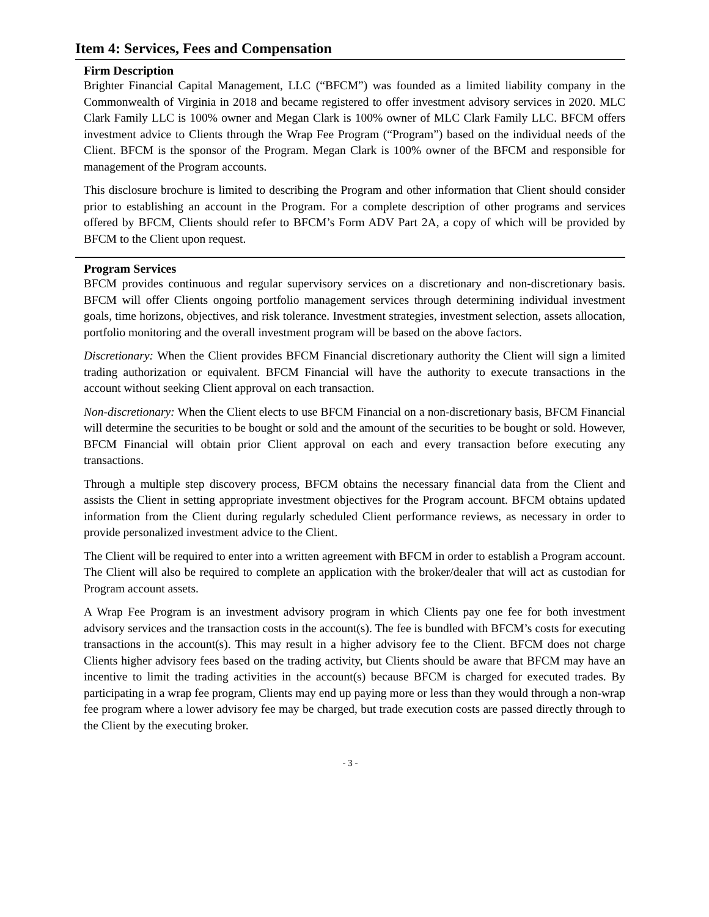Item 4: Services, Fees and Compensation
Firm Description
Brighter Financial Capital Management, LLC (“BFCM”) was founded as a limited liability company in the Commonwealth of Virginia in 2018 and became registered to offer investment advisory services in 2020. MLC Clark Family LLC is 100% owner and Megan Clark is 100% owner of MLC Clark Family LLC. BFCM offers investment advice to Clients through the Wrap Fee Program (“Program”) based on the individual needs of the Client. BFCM is the sponsor of the Program. Megan Clark is 100% owner of the BFCM and responsible for management of the Program accounts.
This disclosure brochure is limited to describing the Program and other information that Client should consider prior to establishing an account in the Program. For a complete description of other programs and services offered by BFCM, Clients should refer to BFCM’s Form ADV Part 2A, a copy of which will be provided by BFCM to the Client upon request.
Program Services
BFCM provides continuous and regular supervisory services on a discretionary and non-discretionary basis. BFCM will offer Clients ongoing portfolio management services through determining individual investment goals, time horizons, objectives, and risk tolerance. Investment strategies, investment selection, assets allocation, portfolio monitoring and the overall investment program will be based on the above factors.
Discretionary: When the Client provides BFCM Financial discretionary authority the Client will sign a limited trading authorization or equivalent. BFCM Financial will have the authority to execute transactions in the account without seeking Client approval on each transaction.
Non-discretionary: When the Client elects to use BFCM Financial on a non-discretionary basis, BFCM Financial will determine the securities to be bought or sold and the amount of the securities to be bought or sold. However, BFCM Financial will obtain prior Client approval on each and every transaction before executing any transactions.
Through a multiple step discovery process, BFCM obtains the necessary financial data from the Client and assists the Client in setting appropriate investment objectives for the Program account. BFCM obtains updated information from the Client during regularly scheduled Client performance reviews, as necessary in order to provide personalized investment advice to the Client.
The Client will be required to enter into a written agreement with BFCM in order to establish a Program account. The Client will also be required to complete an application with the broker/dealer that will act as custodian for Program account assets.
A Wrap Fee Program is an investment advisory program in which Clients pay one fee for both investment advisory services and the transaction costs in the account(s). The fee is bundled with BFCM’s costs for executing transactions in the account(s). This may result in a higher advisory fee to the Client. BFCM does not charge Clients higher advisory fees based on the trading activity, but Clients should be aware that BFCM may have an incentive to limit the trading activities in the account(s) because BFCM is charged for executed trades. By participating in a wrap fee program, Clients may end up paying more or less than they would through a non-wrap fee program where a lower advisory fee may be charged, but trade execution costs are passed directly through to the Client by the executing broker.
- 3 -